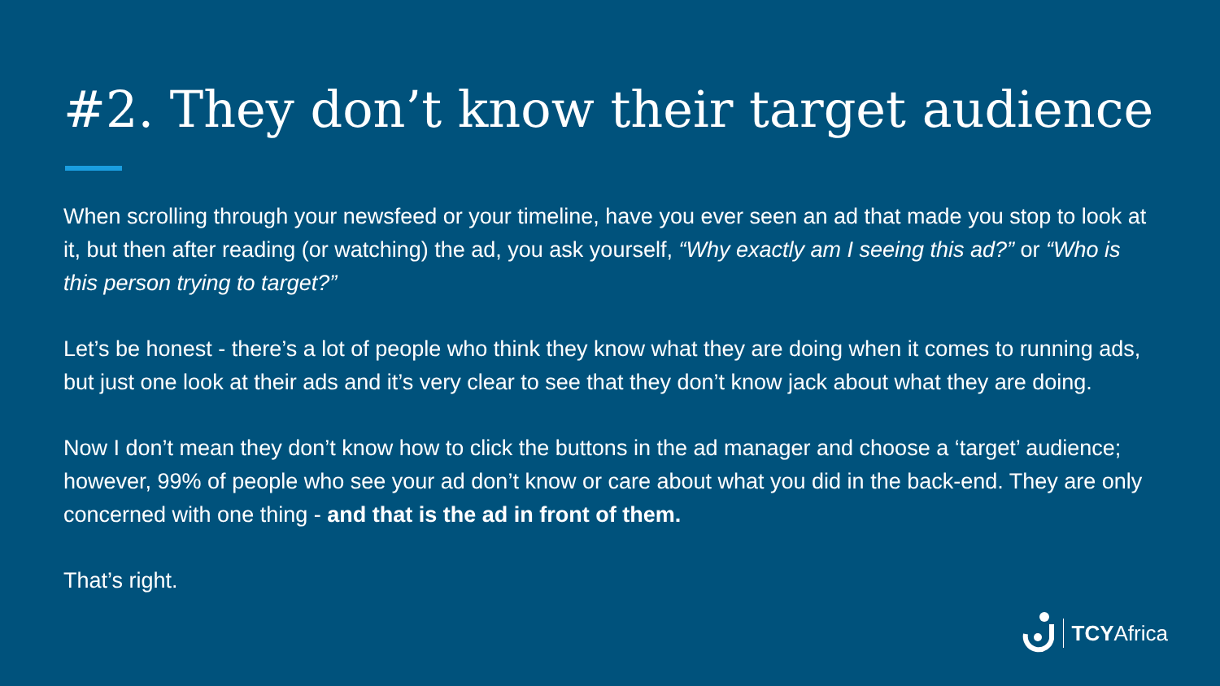#2. They don’t know their target audience
When scrolling through your newsfeed or your timeline, have you ever seen an ad that made you stop to look at it, but then after reading (or watching) the ad, you ask yourself, “Why exactly am I seeing this ad?” or “Who is this person trying to target?”
Let’s be honest - there’s a lot of people who think they know what they are doing when it comes to running ads, but just one look at their ads and it’s very clear to see that they don’t know jack about what they are doing.
Now I don’t mean they don’t know how to click the buttons in the ad manager and choose a ‘target’ audience; however, 99% of people who see your ad don’t know or care about what you did in the back-end. They are only concerned with one thing - and that is the ad in front of them.
That’s right.
TCYAfrica